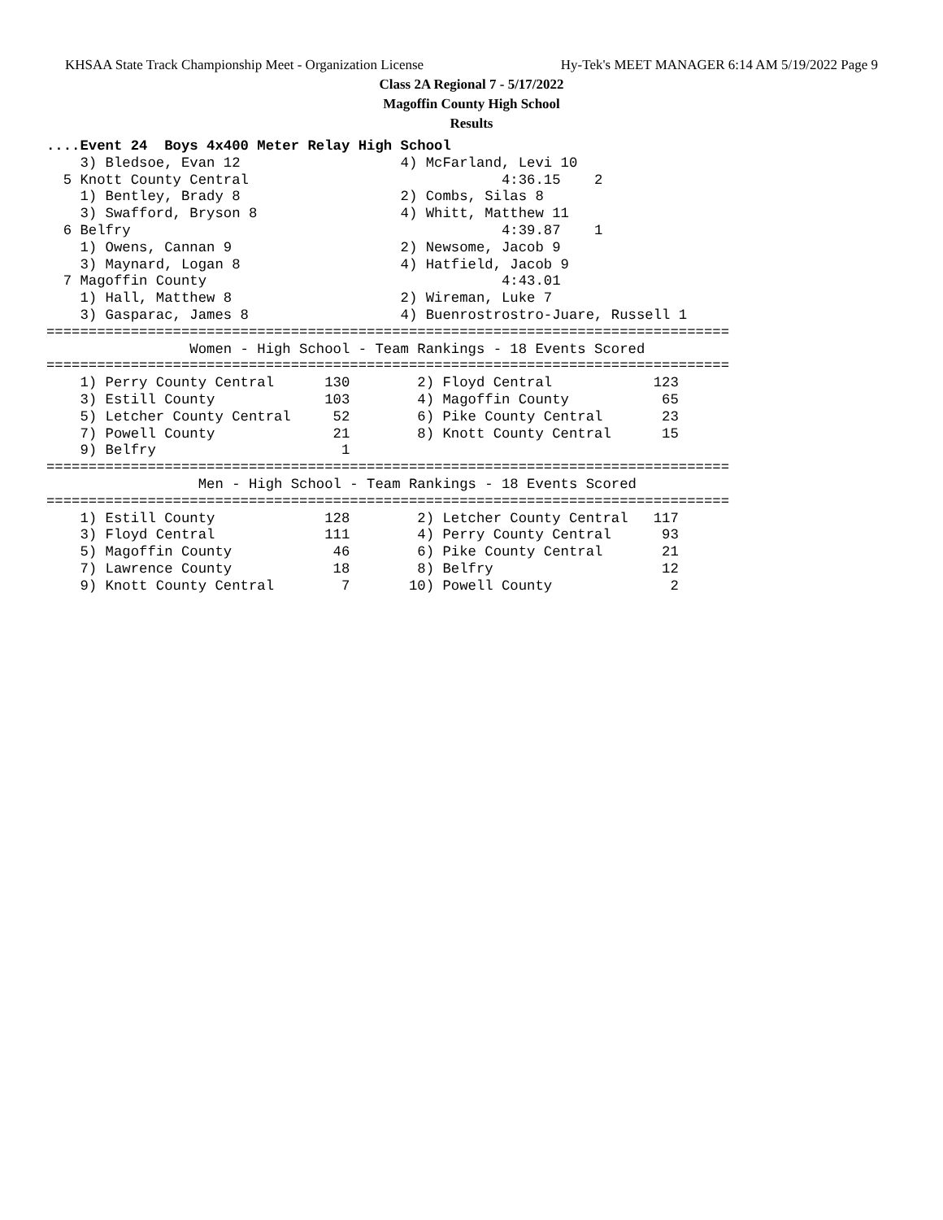KHSAA State Track Championship Meet - Organization License Hy-Tek's MEET MANAGER 6:14 AM 5/19/2022 Page 9
Class 2A Regional 7 - 5/17/2022
Magoffin County High School
Results
....Event 24  Boys 4x400 Meter Relay High School
    3) Bledsoe, Evan 12                   4) McFarland, Levi 10
  5 Knott County Central                              4:36.15    2
    1) Bentley, Brady 8                   2) Combs, Silas 8
    3) Swafford, Bryson 8                 4) Whitt, Matthew 11
  6 Belfry                                            4:39.87    1
    1) Owens, Cannan 9                    2) Newsome, Jacob 9
    3) Maynard, Logan 8                   4) Hatfield, Jacob 9
  7 Magoffin County                                   4:43.01
    1) Hall, Matthew 8                    2) Wireman, Luke 7
    3) Gasparac, James 8                  4) Buenrostrostro-Juare, Russell 1
=================================================================================
                 Women - High School - Team Rankings - 18 Events Scored
=================================================================================
    1) Perry County Central      130        2) Floyd Central            123
    3) Estill County             103        4) Magoffin County           65
    5) Letcher County Central     52        6) Pike County Central       23
    7) Powell County              21        8) Knott County Central      15
    9) Belfry                      1
=================================================================================
                  Men - High School - Team Rankings - 18 Events Scored
=================================================================================
    1) Estill County             128        2) Letcher County Central   117
    3) Floyd Central             111        4) Perry County Central      93
    5) Magoffin County            46        6) Pike County Central       21
    7) Lawrence County            18        8) Belfry                    12
    9) Knott County Central        7       10) Powell County              2